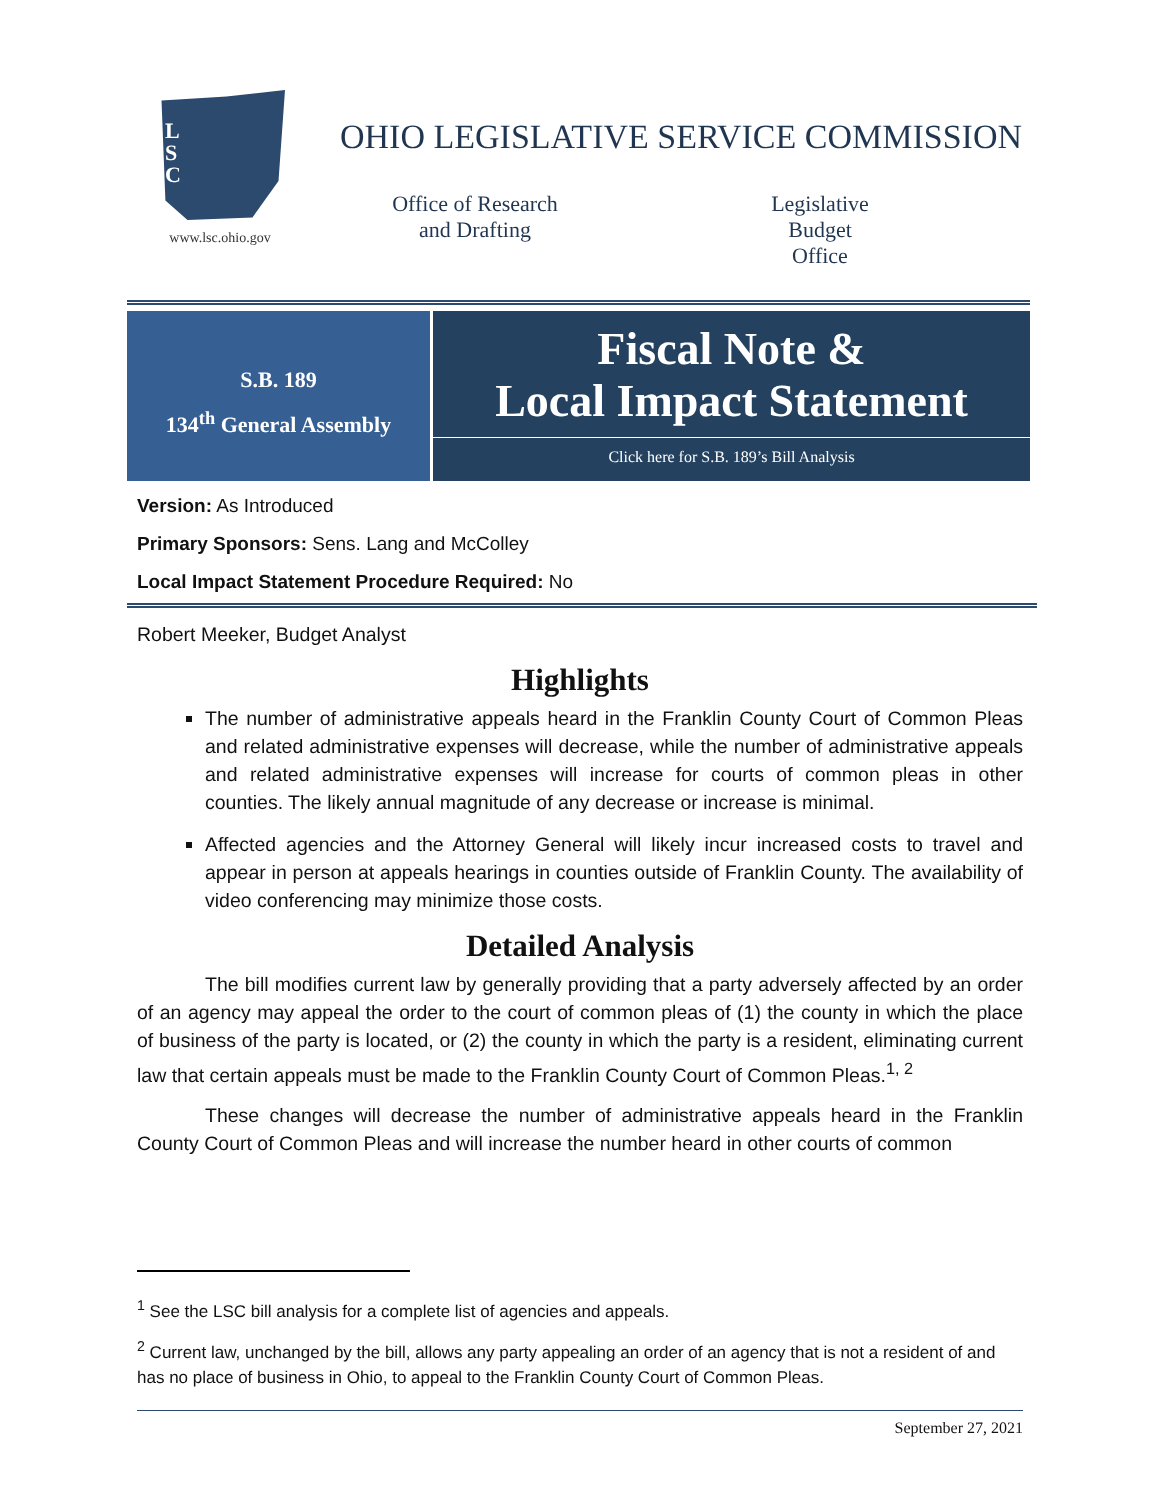L
S
C
www.lsc.ohio.gov
OHIO LEGISLATIVE SERVICE COMMISSION
Office of Research
and Drafting
Legislative Budget
Office
S.B. 189
134<sup>th</sup> General Assembly
Fiscal Note &
Local Impact Statement
Click here for S.B. 189’s Bill Analysis
Version: As Introduced
Primary Sponsors: Sens. Lang and McColley
Local Impact Statement Procedure Required: No
Robert Meeker, Budget Analyst
Highlights
The number of administrative appeals heard in the Franklin County Court of Common Pleas and related administrative expenses will decrease, while the number of administrative appeals and related administrative expenses will increase for courts of common pleas in other counties. The likely annual magnitude of any decrease or increase is minimal.
Affected agencies and the Attorney General will likely incur increased costs to travel and appear in person at appeals hearings in counties outside of Franklin County. The availability of video conferencing may minimize those costs.
Detailed Analysis
The bill modifies current law by generally providing that a party adversely affected by an order of an agency may appeal the order to the court of common pleas of (1) the county in which the place of business of the party is located, or (2) the county in which the party is a resident, eliminating current law that certain appeals must be made to the Franklin County Court of Common Pleas.<sup>1, 2</sup>
These changes will decrease the number of administrative appeals heard in the Franklin County Court of Common Pleas and will increase the number heard in other courts of common
<sup>1</sup> See the LSC bill analysis for a complete list of agencies and appeals.
<sup>2</sup> Current law, unchanged by the bill, allows any party appealing an order of an agency that is not a resident of and has no place of business in Ohio, to appeal to the Franklin County Court of Common Pleas.
September 27, 2021